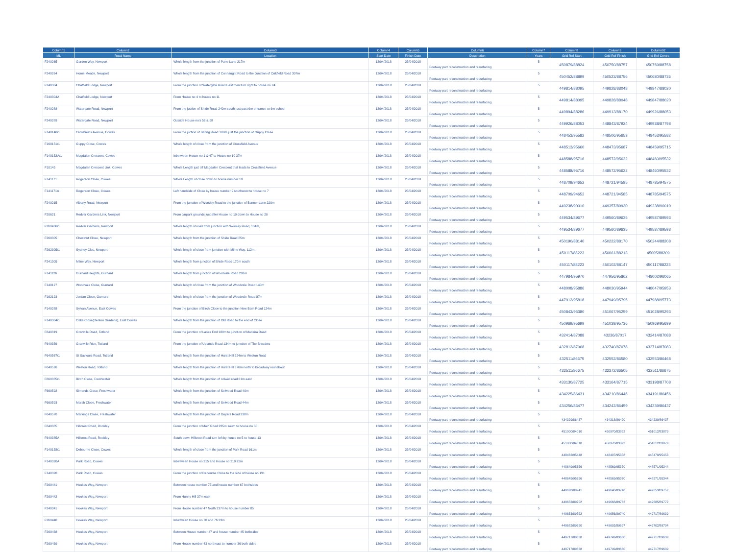| Column1 | Column2 | Column3 | Column4 | Column5 | Column6 | Column7 | Column8 | Column9 | Column92 |
| --- | --- | --- | --- | --- | --- | --- | --- | --- | --- |
| ML | Road Name | Location | Start Date | Finish Date | Description | Years | Grid Ref Start | Grid Ref Finish | Grid Ref Centre |
| F240265 | Garden Way, Newport | Whole length from the junction of Pane Lane 217m | 12/04/2018 | 25/04/2018 | Footway part reconstruction and resurfacing | 5 | 450879/88824 | 450750/88757 | 450759/88758 |
| F240264 | Home Meade, Newport | Whole length from the junction of Connaught Road to the Junction of Oakfield Road 307m | 12/04/2018 | 25/04/2018 | Footway part reconstruction and resurfacing | 5 | 450452/88899 | 450523/88756 | 450680/88736 |
| F240304 | Chatfield Lodge, Newport | From the junction of Watergate Road East then turn right to house no 24 | 12/04/2018 | 25/04/2018 | Footway part reconstruction and resurfacing | 5 | 449814/88095 | 449828/88048 | 449847/88020 |
| F240304A | Chatfield Lodge, Newport | From House no 4 to house no 11 | 12/04/2018 | 25/04/2018 | Footway part reconstruction and resurfacing | 5 | 449814/88095 | 449828/88048 | 449847/88020 |
| F240288 | Watergate Road, Newport | From the juction of Shide Road 240m south just past the entrance to the school | 12/04/2018 | 25/04/2018 | Footway part reconstruction and resurfacing | 5 | 449894/88286 | 449913/88170 | 449926/88053 |
| F240289 | Watergate Road, Newport | Outside House no's 56 & 58 | 12/04/2018 | 25/04/2018 | Footway part reconstruction and resurfacing | 5 | 449926/88053 | 448843/87924 | 449938/87798 |
| F140146/1 | Crossfields Avenue, Cowes | From the juction of Baring Road 180m just the junction of Guppy Close | 12/04/2018 | 25/04/2018 | Footway part reconstruction and resurfacing | 5 | 448453/95582 | 448506/95653 | 448453/95582 |
| F160151/1 | Guppy Close, Cowes | Whole length of close from the junction of Crossfield Avenue | 12/04/2018 | 25/04/2018 | Footway part reconstruction and resurfacing | 5 | 448513/95660 | 448473/95687 | 448459/95715 |
| F140152A/1 | Magdalen Crescent, Cowes | Inbetween House no 1 & 47 to House no 10 37m | 12/04/2018 | 25/04/2018 | Footway part reconstruction and resurfacing | 5 | 448588/95716 | 448572/95622 | 448460/95532 |
| F10145 | Magdalen Crescent Link, Cowes | Whole Length just off Magdalen Crescent that leads to Crossfield Avenue | 12/04/2018 | 25/04/2018 | Footway part reconstruction and resurfacing | 5 | 448588/95716 | 448572/95622 | 448460/95532 |
| F141171 | Rogerson Close, Cowes | Whole Length of close down to house number 18 | 12/04/2018 | 25/04/2018 | Footway part reconstruction and resurfacing | 5 | 448709/94652 | 448721/94585 | 448785/94575 |
| F141171A | Rogerson Close, Cowes | Left handside of Close by house number 9 southwest to house no 7 | 12/04/2018 | 25/04/2018 | Footway part reconstruction and resurfacing | 5 | 448709/94652 | 448721/94585 | 448785/94575 |
| F240215 | Albany Road, Newport | From the junction of Worsley Road to the junction of Banner Lane 220m | 12/04/2018 | 25/04/2018 | Footway part reconstruction and resurfacing | 5 | 449238/90010 | 449357/89930 | 449238/90010 |
| F20621 | Redver Gardens Link, Newport | From carpark grounds just after House no 10 down to House no 20 | 12/04/2018 | 25/04/2018 | Footway part reconstruction and resurfacing | 5 | 449534/89677 | 449560/89635 | 449587/89593 |
| F260436/1 | Redver Gardens, Newport | Whole length of road from junction with Worsley Road, 104m, | 12/04/2018 | 25/04/2018 | Footway part reconstruction and resurfacing | 5 | 449534/89677 | 449560/89635 | 449587/89593 |
| F260305 | Chestnut Close, Newport | Whole length from the junction of Shide Road 85m | 12/04/2018 | 25/04/2018 | Footway part reconstruction and resurfacing | 5 | 450190/88140 | 450222/88170 | 450244/88208 |
| F262305/1 | Sydney Clos, Newport | Whole length of close from junction with Milne Way, 112m, | 12/04/2018 | 25/04/2018 | Footway part reconstruction and resurfacing | 5 | 450117/88223 | 450061/88213 | 45005/88209 |
| F241305 | Milne Way, Newport | Whole length from junction of Shide Road 170m south | 12/04/2018 | 25/04/2018 | Footway part reconstruction and resurfacing | 5 | 450117/88223 | 450102/88147 | 450117/88223 |
| F141126 | Gurnard Heights, Gurnard | Whole length from junction of Woodvale Road 291m | 12/04/2018 | 25/04/2018 | Footway part reconstruction and resurfacing | 5 | 447984/95970 | 447956/95862 | 448002/96065 |
| F140127 | Woodvale Close, Gurnard | Whole length of close from the junction of Woodvale Road 140m | 12/04/2018 | 25/04/2018 | Footway part reconstruction and resurfacing | 5 | 448008/95886 | 448030/95944 | 448047/95953 |
| F162123 | Jordan Close, Gurnard | Whole length of close from the junction of Woodvale Road 87m | 12/04/2018 | 25/04/2018 | Footway part reconstruction and resurfacing | 5 | 447912/95818 | 447949/95795 | 447988/95773 |
| F140288 | Sylvan Avenue, East Cowes | From the junction of Birch Close to the junction New Barn Road 124m | 12/04/2018 | 25/04/2018 | Footway part reconstruction and resurfacing | 5 | 450843/95380 | 451067/95259 | 451028/95293 |
| F140304/1 | Oaks Close(Denton Gradens), East Cowes | Whole length from the junction of Old Road to the end of Close | 12/04/2018 | 25/04/2018 | Footway part reconstruction and resurfacing | 5 | 450969/95699 | 451039/95736 | 450969/95699 |
| F640319 | Granville Road, Totland | From the junction of Lanes End 180m to junction of Madeira Road | 12/04/2018 | 25/04/2018 | Footway part reconstruction and resurfacing | 5 | 432414/87088 | 43236/87017 | 432414/87088 |
| F640359 | Granville Rise, Totland | From the junction of Uplands Road 134m to junction of The Broadwa | 12/04/2018 | 25/04/2018 | Footway part reconstruction and resurfacing | 5 | 432812/87068 | 432740/87078 | 432714/87083 |
| F640567/1 | St Saviours Road, Totland | Whole length from the junction of Hurst Hill 224m to Weston Road | 12/04/2018 | 25/04/2018 | Footway part reconstruction and resurfacing | 5 | 432511/86675 | 432552/86580 | 432553/86468 |
| F640526 | Weston Road, Totland | Whole length from the junction of Hurst Hill 376m north to Broadway rounabout | 12/04/2018 | 25/04/2018 | Footway part reconstruction and resurfacing | 5 | 432511/86675 | 432372/86505 | 432511/86675 |
| F660335/1 | Birch Close, Freshwater | Whole length from the junction of colwell road 61m east | 12/04/2018 | 25/04/2018 | Footway part reconstruction and resurfacing | 5 | 433130/87725 | 433164/87715 | 433198/87708 |
| F660592 | Simonds Close, Freshwater | Whole length from the junction of Selwood Road 40m | 12/04/2018 | 25/04/2018 | Footway part reconstruction and resurfacing | 5 | 434225/86431 | 434210/86446 | 434191/86456 |
| F660593 | Marsh Close, Freshwater | Whole length from the junction of Selwood Road 44m | 12/04/2018 | 25/04/2018 | Footway part reconstruction and resurfacing | 5 | 434256/86477 | 434242/86459 | 434239/86437 |
| F640570 | Markings Close, Freshwater | Whole length from the junction of Guyers Road 238m | 12/04/2018 | 25/04/2018 | Footway part reconstruction and resurfacing | 5 | 434329/86437 | 434318/86420 | 434239/86437 |
| F640385 | Hillcrest Road, Rookley | From the junction of Main Road 235m south to house no 35 | 12/04/2018 | 25/04/2018 | Footway part reconstruction and resurfacing | 5 | 451000/84010 | 450970/83892 | 451012/83879 |
| F640385A | Hillcrest Road, Rookley | South down Hillcrest Road turn left by house no 5 to house 13 | 12/04/2018 | 25/04/2018 | Footway part reconstruction and resurfacing | 5 | 451000/84010 | 450970/83892 | 451012/83879 |
| F140158/1 | Debourne Close, Cowes | Whole length of close from the junction of Park Road 161m | 12/04/2018 | 25/04/2018 | Footway part reconstruction and resurfacing | 5 | 448462/95448 | 448497/95358 | 448470/95453 |
| F140320A | Park Road, Cowes | Inbetween House no 215 and House no 219 22m | 12/04/2018 | 25/04/2018 | Footway part reconstruction and resurfacing | 5 | 448649/95356 | 448569/95370 | 448571/95344 |
| F140320 | Park Road, Cowes | From the junction of Debourne Close to the side of house no 191 | 12/04/2018 | 25/04/2018 | Footway part reconstruction and resurfacing | 5 | 448649/95356 | 448569/95370 | 448571/95344 |
| F260441 | Hookes Way, Newport | Between house number 75 and house number 67 bothsides | 12/04/2018 | 25/04/2018 | Footway part reconstruction and resurfacing | 5 | 449628/89741 | 449640/89746 | 449653/89752 |
| F260442 | Hookes Way, Newport | From Hunny Hill 37m east | 12/04/2018 | 25/04/2018 | Footway part reconstruction and resurfacing | 5 | 449653/89752 | 449668/89762 | 449685/89772 |
| F240341 | Hookes Way, Newport | From House number 47 North 237m to house number 85 | 12/04/2018 | 25/04/2018 | Footway part reconstruction and resurfacing | 5 | 449653/89752 | 449656/89740 | 449717/89639 |
| F260440 | Hookes Way, Newport | Inbetween House no 70 and 76 23m | 12/04/2018 | 25/04/2018 | Footway part reconstruction and resurfacing | 5 | 449682/89690 | 449692/89697 | 449702/89704 |
| F260438 | Hookes Way, Newport | Between House number 47 and house number 45 bothsides | 12/04/2018 | 25/04/2018 | Footway part reconstruction and resurfacing | 5 | 449717/89638 | 449749/89660 | 449717/89639 |
| F260439 | Hookes Way, Newport | From House number 43 northeast to number 36 both sides | 12/04/2018 | 25/04/2018 | Footway part reconstruction and resurfacing | 5 | 449717/89638 | 449749/89660 | 449717/89639 |